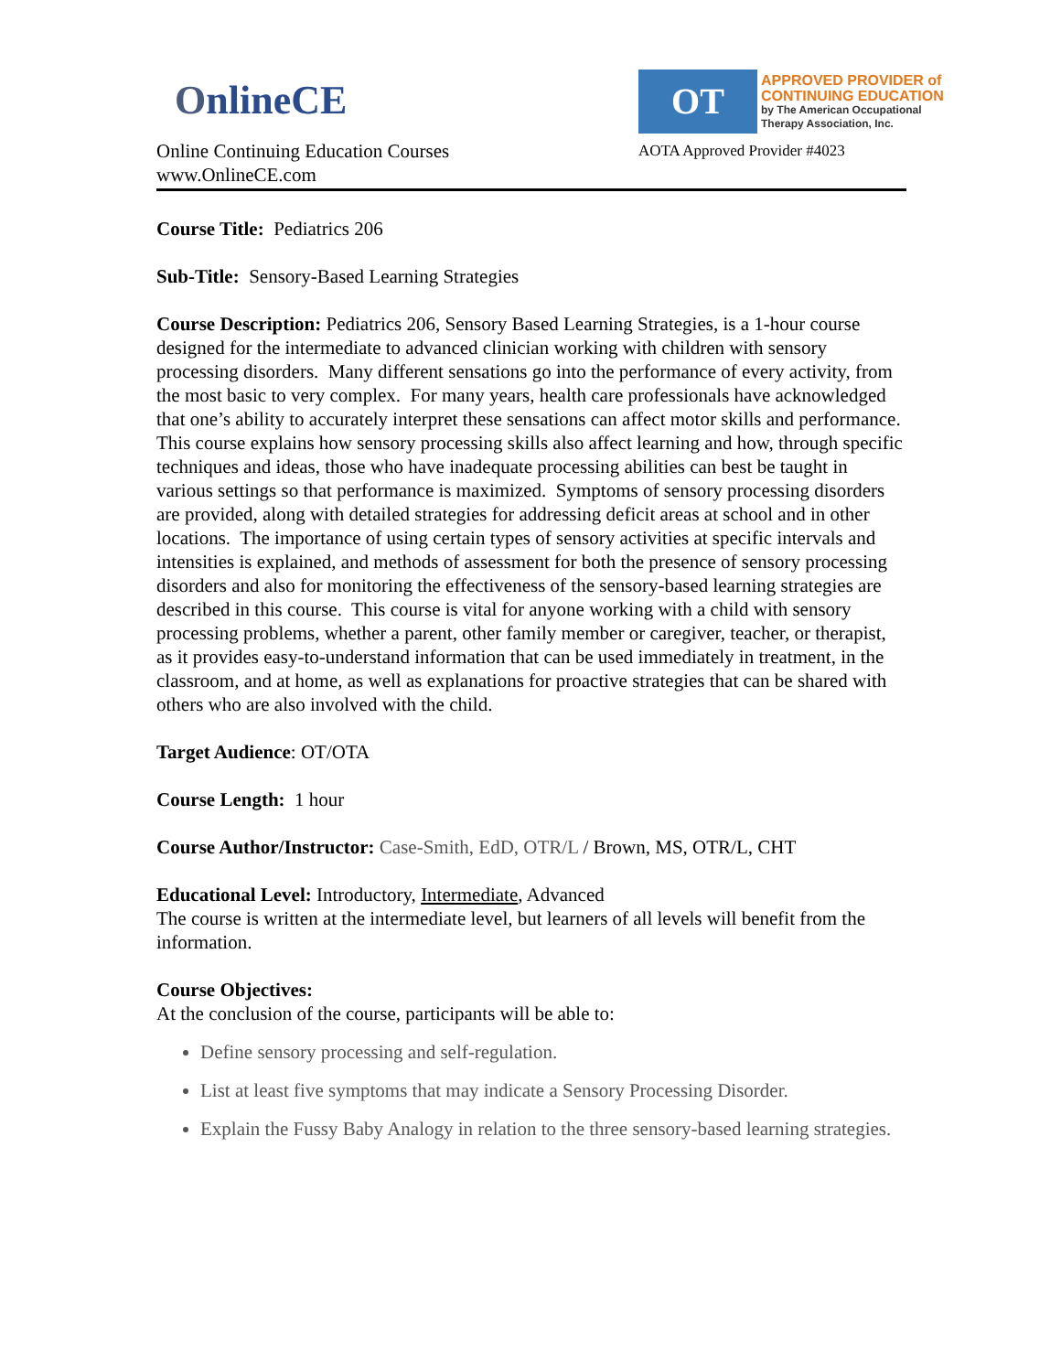OnlineCE
Online Continuing Education Courses
www.OnlineCE.com
OT
APPROVED PROVIDER of
CONTINUING EDUCATION
by The American Occupational
Therapy Association, Inc.
AOTA Approved Provider #4023
Course Title: Pediatrics 206
Sub-Title: Sensory-Based Learning Strategies
Course Description: Pediatrics 206, Sensory Based Learning Strategies, is a 1-hour course designed for the intermediate to advanced clinician working with children with sensory processing disorders. Many different sensations go into the performance of every activity, from the most basic to very complex. For many years, health care professionals have acknowledged that one’s ability to accurately interpret these sensations can affect motor skills and performance. This course explains how sensory processing skills also affect learning and how, through specific techniques and ideas, those who have inadequate processing abilities can best be taught in various settings so that performance is maximized. Symptoms of sensory processing disorders are provided, along with detailed strategies for addressing deficit areas at school and in other locations. The importance of using certain types of sensory activities at specific intervals and intensities is explained, and methods of assessment for both the presence of sensory processing disorders and also for monitoring the effectiveness of the sensory-based learning strategies are described in this course. This course is vital for anyone working with a child with sensory processing problems, whether a parent, other family member or caregiver, teacher, or therapist, as it provides easy-to-understand information that can be used immediately in treatment, in the classroom, and at home, as well as explanations for proactive strategies that can be shared with others who are also involved with the child.
Target Audience: OT/OTA
Course Length: 1 hour
Course Author/Instructor: Case-Smith, EdD, OTR/L / Brown, MS, OTR/L, CHT
Educational Level: Introductory, Intermediate, Advanced
The course is written at the intermediate level, but learners of all levels will benefit from the information.
Course Objectives:
At the conclusion of the course, participants will be able to:
Define sensory processing and self-regulation.
List at least five symptoms that may indicate a Sensory Processing Disorder.
Explain the Fussy Baby Analogy in relation to the three sensory-based learning strategies.